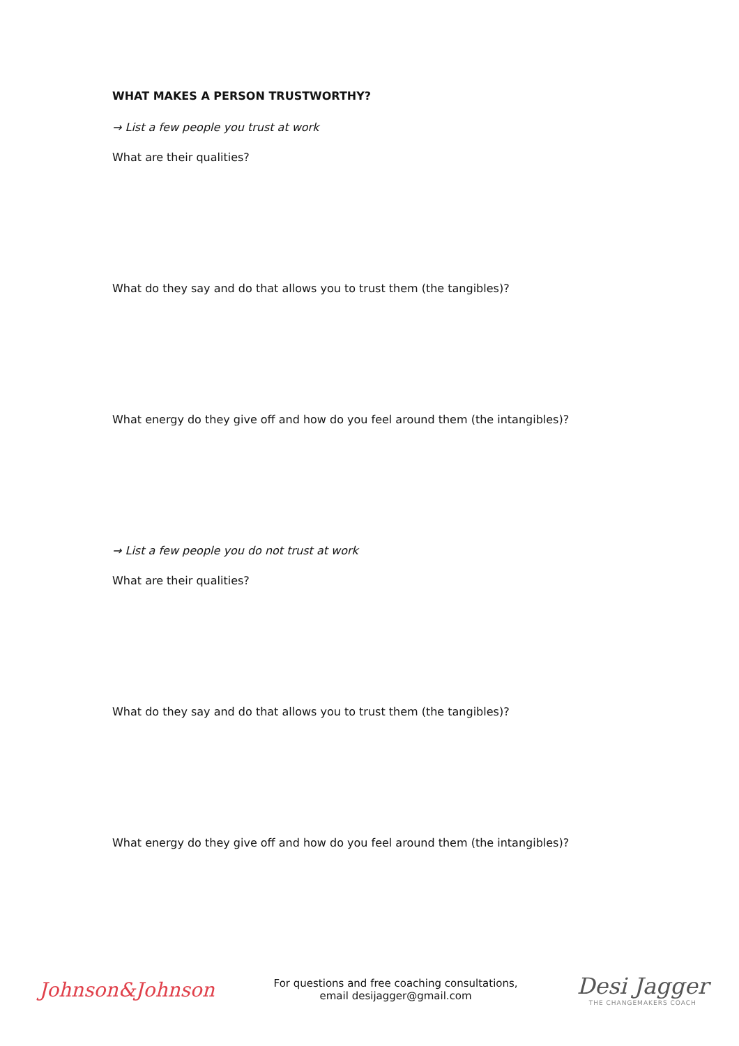WHAT MAKES A PERSON TRUSTWORTHY?
→ List a few people you trust at work
What are their qualities?
What do they say and do that allows you to trust them (the tangibles)?
What energy do they give off and how do you feel around them (the intangibles)?
→ List a few people you do not trust at work
What are their qualities?
What do they say and do that allows you to trust them (the tangibles)?
What energy do they give off and how do you feel around them (the intangibles)?
Johnson&Johnson
For questions and free coaching consultations,
email desijagger@gmail.com
Desi Jagger
THE CHANGEMAKERS COACH